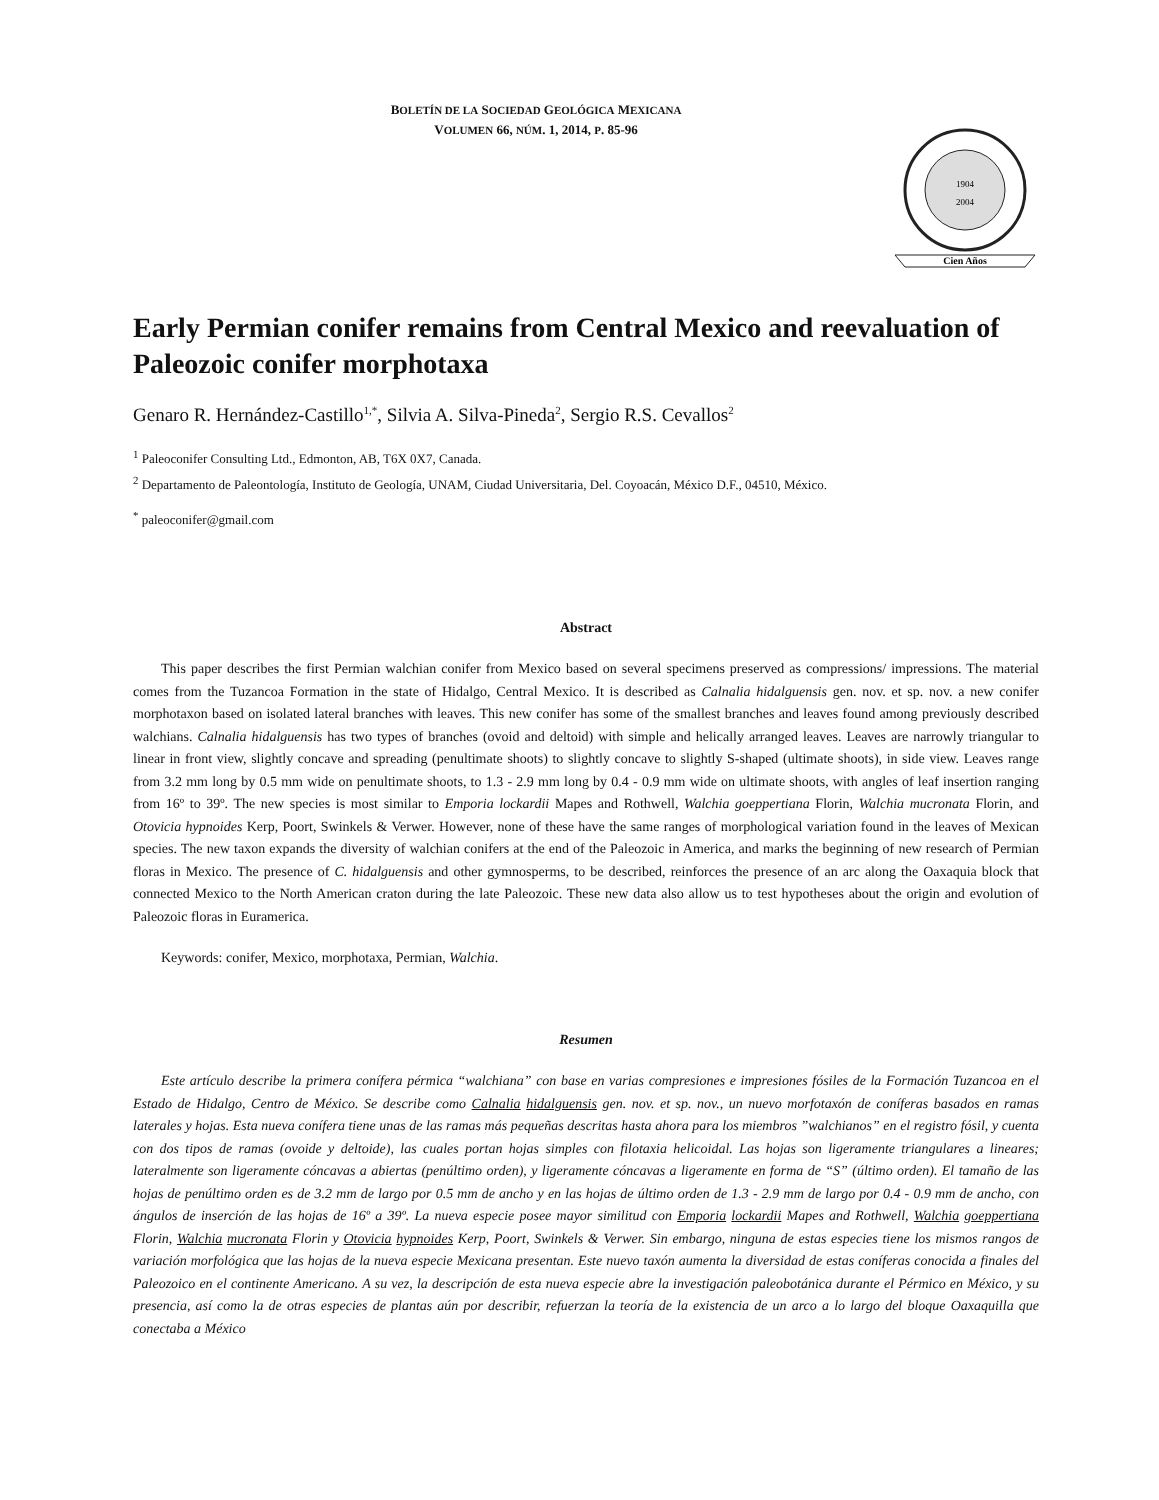BOLETÍN DE LA SOCIEDAD GEOLÓGICA MEXICANA
VOLUMEN 66, NÚM. 1, 2014, P. 85-96
1904
2004
Cien Años
Early Permian conifer remains from Central Mexico and reevaluation of Paleozoic conifer morphotaxa
Genaro R. Hernández-Castillo<sup>1,*</sup>, Silvia A. Silva-Pineda<sup>2</sup>, Sergio R.S. Cevallos<sup>2</sup>
<sup>1</sup> Paleoconifer Consulting Ltd., Edmonton, AB, T6X 0X7, Canada.
<sup>2</sup> Departamento de Paleontología, Instituto de Geología, UNAM, Ciudad Universitaria, Del. Coyoacán, México D.F., 04510, México.
<sup>*</sup> paleoconifer@gmail.com
Abstract
This paper describes the first Permian walchian conifer from Mexico based on several specimens preserved as compressions/ impressions. The material comes from the Tuzancoa Formation in the state of Hidalgo, Central Mexico. It is described as Calnalia hidalguensis gen. nov. et sp. nov. a new conifer morphotaxon based on isolated lateral branches with leaves. This new conifer has some of the smallest branches and leaves found among previously described walchians. Calnalia hidalguensis has two types of branches (ovoid and deltoid) with simple and helically arranged leaves. Leaves are narrowly triangular to linear in front view, slightly concave and spreading (penultimate shoots) to slightly concave to slightly S-shaped (ultimate shoots), in side view. Leaves range from 3.2 mm long by 0.5 mm wide on penultimate shoots, to 1.3 - 2.9 mm long by 0.4 - 0.9 mm wide on ultimate shoots, with angles of leaf insertion ranging from 16º to 39º. The new species is most similar to Emporia lockardii Mapes and Rothwell, Walchia goeppertiana Florin, Walchia mucronata Florin, and Otovicia hypnoides Kerp, Poort, Swinkels & Verwer. However, none of these have the same ranges of morphological variation found in the leaves of Mexican species. The new taxon expands the diversity of walchian conifers at the end of the Paleozoic in America, and marks the beginning of new research of Permian floras in Mexico. The presence of C. hidalguensis and other gymnosperms, to be described, reinforces the presence of an arc along the Oaxaquia block that connected Mexico to the North American craton during the late Paleozoic. These new data also allow us to test hypotheses about the origin and evolution of Paleozoic floras in Euramerica.
Keywords: conifer, Mexico, morphotaxa, Permian, Walchia.
Resumen
Este artículo describe la primera conífera pérmica “walchiana” con base en varias compresiones e impresiones fósiles de la Formación Tuzancoa en el Estado de Hidalgo, Centro de México. Se describe como Calnalia hidalguensis gen. nov. et sp. nov., un nuevo morfotaxón de coníferas basados en ramas laterales y hojas. Esta nueva conífera tiene unas de las ramas más pequeñas descritas hasta ahora para los miembros ”walchianos” en el registro fósil, y cuenta con dos tipos de ramas (ovoide y deltoide), las cuales portan hojas simples con filotaxia helicoidal. Las hojas son ligeramente triangulares a lineares; lateralmente son ligeramente cóncavas a abiertas (penúltimo orden), y ligeramente cóncavas a ligeramente en forma de “S” (último orden). El tamaño de las hojas de penúltimo orden es de 3.2 mm de largo por 0.5 mm de ancho y en las hojas de último orden de 1.3 - 2.9 mm de largo por 0.4 - 0.9 mm de ancho, con ángulos de inserción de las hojas de 16º a 39º. La nueva especie posee mayor similitud con Emporia lockardii Mapes and Rothwell, Walchia goeppertiana Florin, Walchia mucronata Florin y Otovicia hypnoides Kerp, Poort, Swinkels & Verwer. Sin embargo, ninguna de estas especies tiene los mismos rangos de variación morfológica que las hojas de la nueva especie Mexicana presentan. Este nuevo taxón aumenta la diversidad de estas coníferas conocida a finales del Paleozoico en el continente Americano. A su vez, la descripción de esta nueva especie abre la investigación paleobotánica durante el Pérmico en México, y su presencia, así como la de otras especies de plantas aún por describir, refuerzan la teoría de la existencia de un arco a lo largo del bloque Oaxaquilla que conectaba a México